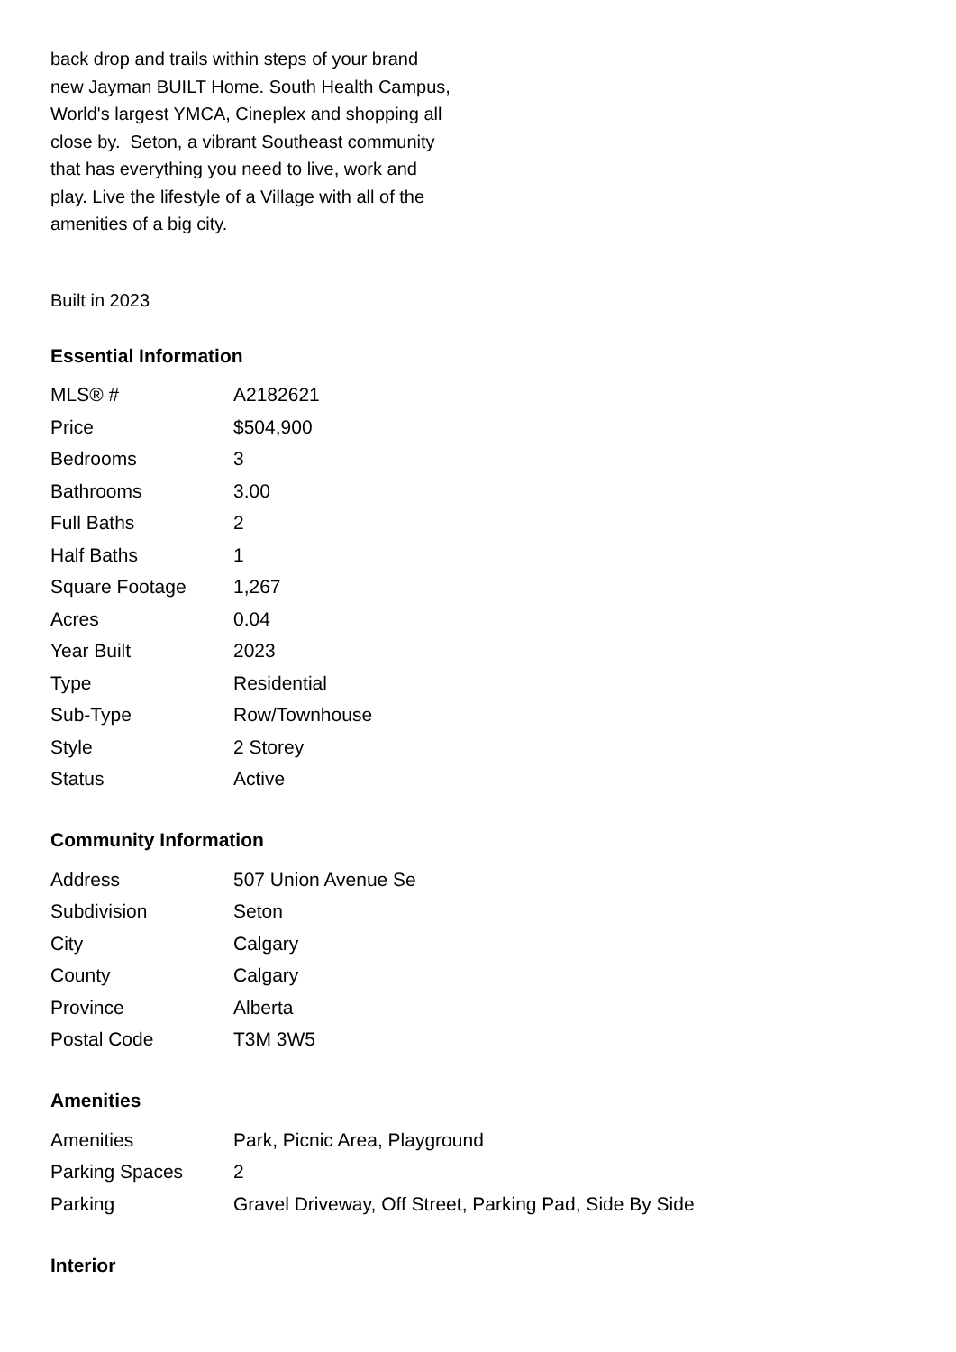back drop and trails within steps of your brand new Jayman BUILT Home. South Health Campus, World's largest YMCA, Cineplex and shopping all close by. Seton, a vibrant Southeast community that has everything you need to live, work and play. Live the lifestyle of a Village with all of the amenities of a big city.
Built in 2023
Essential Information
| MLS® # | A2182621 |
| Price | $504,900 |
| Bedrooms | 3 |
| Bathrooms | 3.00 |
| Full Baths | 2 |
| Half Baths | 1 |
| Square Footage | 1,267 |
| Acres | 0.04 |
| Year Built | 2023 |
| Type | Residential |
| Sub-Type | Row/Townhouse |
| Style | 2 Storey |
| Status | Active |
Community Information
| Address | 507 Union Avenue Se |
| Subdivision | Seton |
| City | Calgary |
| County | Calgary |
| Province | Alberta |
| Postal Code | T3M 3W5 |
Amenities
| Amenities | Park, Picnic Area, Playground |
| Parking Spaces | 2 |
| Parking | Gravel Driveway, Off Street, Parking Pad, Side By Side |
Interior